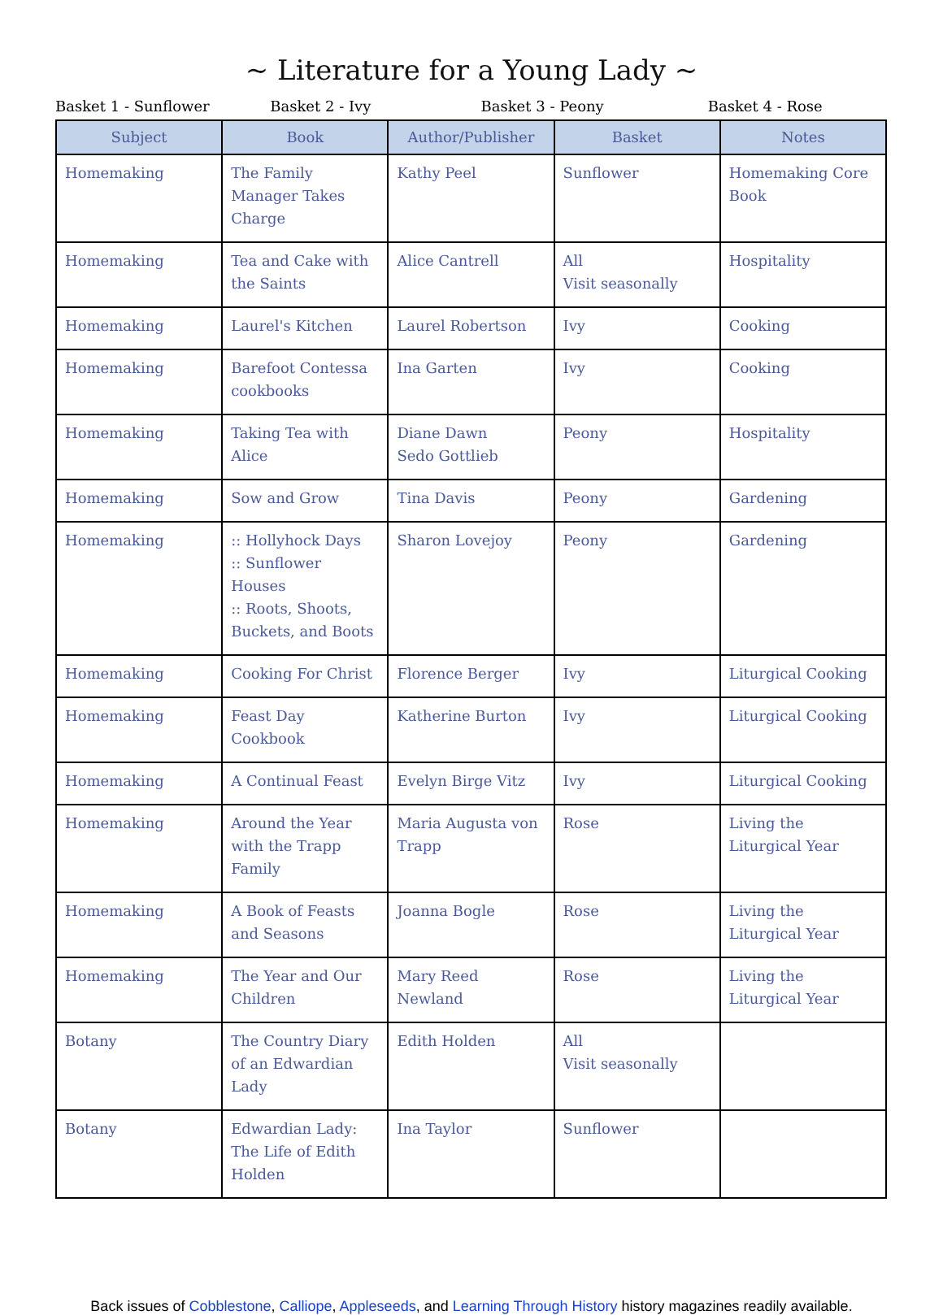~ Literature for a Young Lady ~
Basket 1 - Sunflower Basket 2 - Ivy Basket 3 - Peony Basket 4 - Rose
| Subject | Book | Author/Publisher | Basket | Notes |
| --- | --- | --- | --- | --- |
| Homemaking | The Family Manager Takes Charge | Kathy Peel | Sunflower | Homemaking Core Book |
| Homemaking | Tea and Cake with the Saints | Alice Cantrell | All Visit seasonally | Hospitality |
| Homemaking | Laurel's Kitchen | Laurel Robertson | Ivy | Cooking |
| Homemaking | Barefoot Contessa cookbooks | Ina Garten | Ivy | Cooking |
| Homemaking | Taking Tea with Alice | Diane Dawn Sedo Gottlieb | Peony | Hospitality |
| Homemaking | Sow and Grow | Tina Davis | Peony | Gardening |
| Homemaking | :: Hollyhock Days :: Sunflower Houses :: Roots, Shoots, Buckets, and Boots | Sharon Lovejoy | Peony | Gardening |
| Homemaking | Cooking For Christ | Florence Berger | Ivy | Liturgical Cooking |
| Homemaking | Feast Day Cookbook | Katherine Burton | Ivy | Liturgical Cooking |
| Homemaking | A Continual Feast | Evelyn Birge Vitz | Ivy | Liturgical Cooking |
| Homemaking | Around the Year with the Trapp Family | Maria Augusta von Trapp | Rose | Living the Liturgical Year |
| Homemaking | A Book of Feasts and Seasons | Joanna Bogle | Rose | Living the Liturgical Year |
| Homemaking | The Year and Our Children | Mary Reed Newland | Rose | Living the Liturgical Year |
| Botany | The Country Diary of an Edwardian Lady | Edith Holden | All Visit seasonally | |
| Botany | Edwardian Lady: The Life of Edith Holden | Ina Taylor | Sunflower | |
Back issues of Cobblestone, Calliope, Appleseeds, and Learning Through History history magazines readily available.